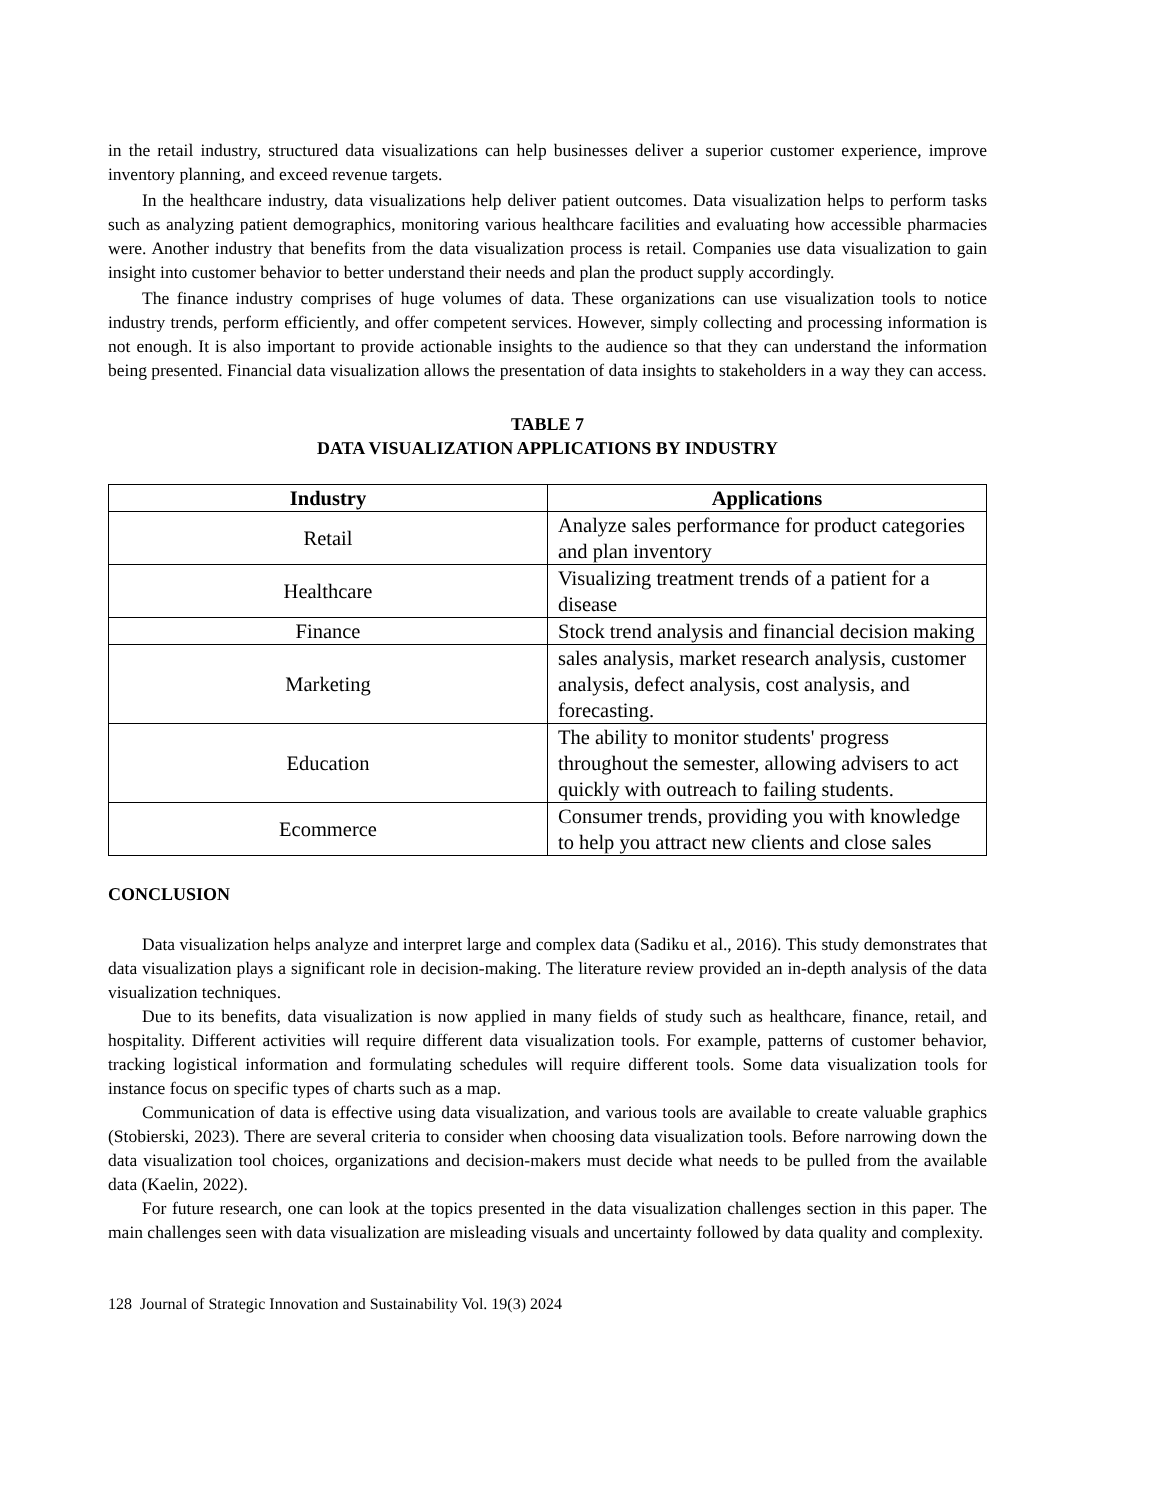in the retail industry, structured data visualizations can help businesses deliver a superior customer experience, improve inventory planning, and exceed revenue targets.
In the healthcare industry, data visualizations help deliver patient outcomes. Data visualization helps to perform tasks such as analyzing patient demographics, monitoring various healthcare facilities and evaluating how accessible pharmacies were. Another industry that benefits from the data visualization process is retail. Companies use data visualization to gain insight into customer behavior to better understand their needs and plan the product supply accordingly.
The finance industry comprises of huge volumes of data. These organizations can use visualization tools to notice industry trends, perform efficiently, and offer competent services. However, simply collecting and processing information is not enough. It is also important to provide actionable insights to the audience so that they can understand the information being presented. Financial data visualization allows the presentation of data insights to stakeholders in a way they can access.
TABLE 7
DATA VISUALIZATION APPLICATIONS BY INDUSTRY
| Industry | Applications |
| --- | --- |
| Retail | Analyze sales performance for product categories and plan inventory |
| Healthcare | Visualizing treatment trends of a patient for a disease |
| Finance | Stock trend analysis and financial decision making |
| Marketing | sales analysis, market research analysis, customer analysis, defect analysis, cost analysis, and forecasting. |
| Education | The ability to monitor students' progress throughout the semester, allowing advisers to act quickly with outreach to failing students. |
| Ecommerce | Consumer trends, providing you with knowledge to help you attract new clients and close sales |
CONCLUSION
Data visualization helps analyze and interpret large and complex data (Sadiku et al., 2016). This study demonstrates that data visualization plays a significant role in decision-making. The literature review provided an in-depth analysis of the data visualization techniques.
Due to its benefits, data visualization is now applied in many fields of study such as healthcare, finance, retail, and hospitality. Different activities will require different data visualization tools. For example, patterns of customer behavior, tracking logistical information and formulating schedules will require different tools. Some data visualization tools for instance focus on specific types of charts such as a map.
Communication of data is effective using data visualization, and various tools are available to create valuable graphics (Stobierski, 2023). There are several criteria to consider when choosing data visualization tools. Before narrowing down the data visualization tool choices, organizations and decision-makers must decide what needs to be pulled from the available data (Kaelin, 2022).
For future research, one can look at the topics presented in the data visualization challenges section in this paper. The main challenges seen with data visualization are misleading visuals and uncertainty followed by data quality and complexity.
128 Journal of Strategic Innovation and Sustainability Vol. 19(3) 2024